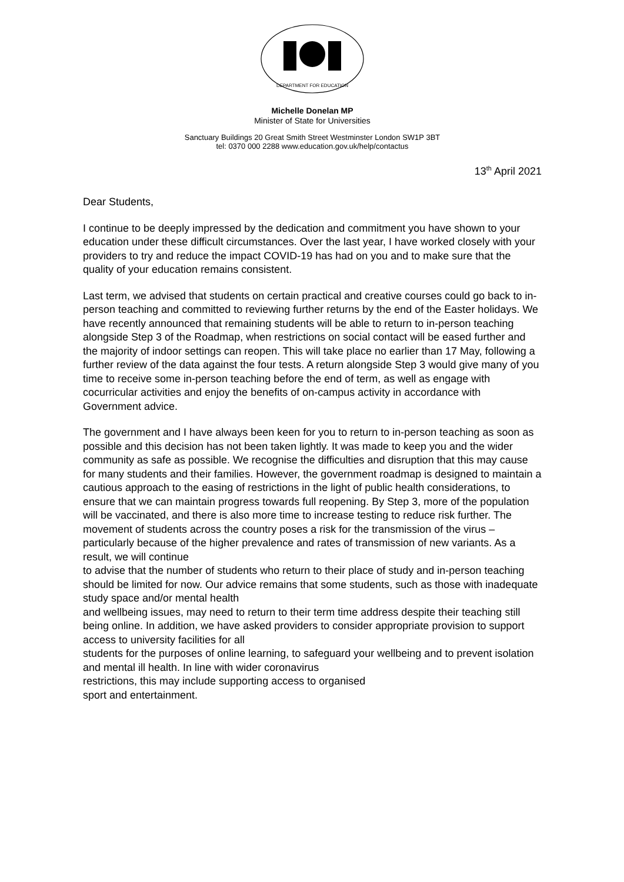DEPARTMENT FOR EDUCATION
Michelle Donelan MP
Minister of State for Universities
Sanctuary Buildings 20 Great Smith Street Westminster London SW1P 3BT
tel: 0370 000 2288 www.education.gov.uk/help/contactus
13<sup>th</sup> April 2021
Dear Students,
I continue to be deeply impressed by the dedication and commitment you have shown to your education under these difficult circumstances. Over the last year, I have worked closely with your providers to try and reduce the impact COVID-19 has had on you and to make sure that the quality of your education remains consistent.
Last term, we advised that students on certain practical and creative courses could go back to in-person teaching and committed to reviewing further returns by the end of the Easter holidays. We have recently announced that remaining students will be able to return to in-person teaching alongside Step 3 of the Roadmap, when restrictions on social contact will be eased further and the majority of indoor settings can reopen. This will take place no earlier than 17 May, following a further review of the data against the four tests. A return alongside Step 3 would give many of you time to receive some in-person teaching before the end of term, as well as engage with cocurricular activities and enjoy the benefits of on-campus activity in accordance with Government advice.
The government and I have always been keen for you to return to in-person teaching as soon as possible and this decision has not been taken lightly. It was made to keep you and the wider community as safe as possible. We recognise the difficulties and disruption that this may cause for many students and their families. However, the government roadmap is designed to maintain a cautious approach to the easing of restrictions in the light of public health considerations, to ensure that we can maintain progress towards full reopening. By Step 3, more of the population will be vaccinated, and there is also more time to increase testing to reduce risk further. The movement of students across the country poses a risk for the transmission of the virus – particularly because of the higher prevalence and rates of transmission of new variants. As a result, we will continue
to advise that the number of students who return to their place of study and in-person teaching should be limited for now. Our advice remains that some students, such as those with inadequate study space and/or mental health
and wellbeing issues, may need to return to their term time address despite their teaching still being online. In addition, we have asked providers to consider appropriate provision to support access to university facilities for all
students for the purposes of online learning, to safeguard your wellbeing and to prevent isolation and mental ill health. In line with wider coronavirus
restrictions, this may include supporting access to organised
sport and entertainment.